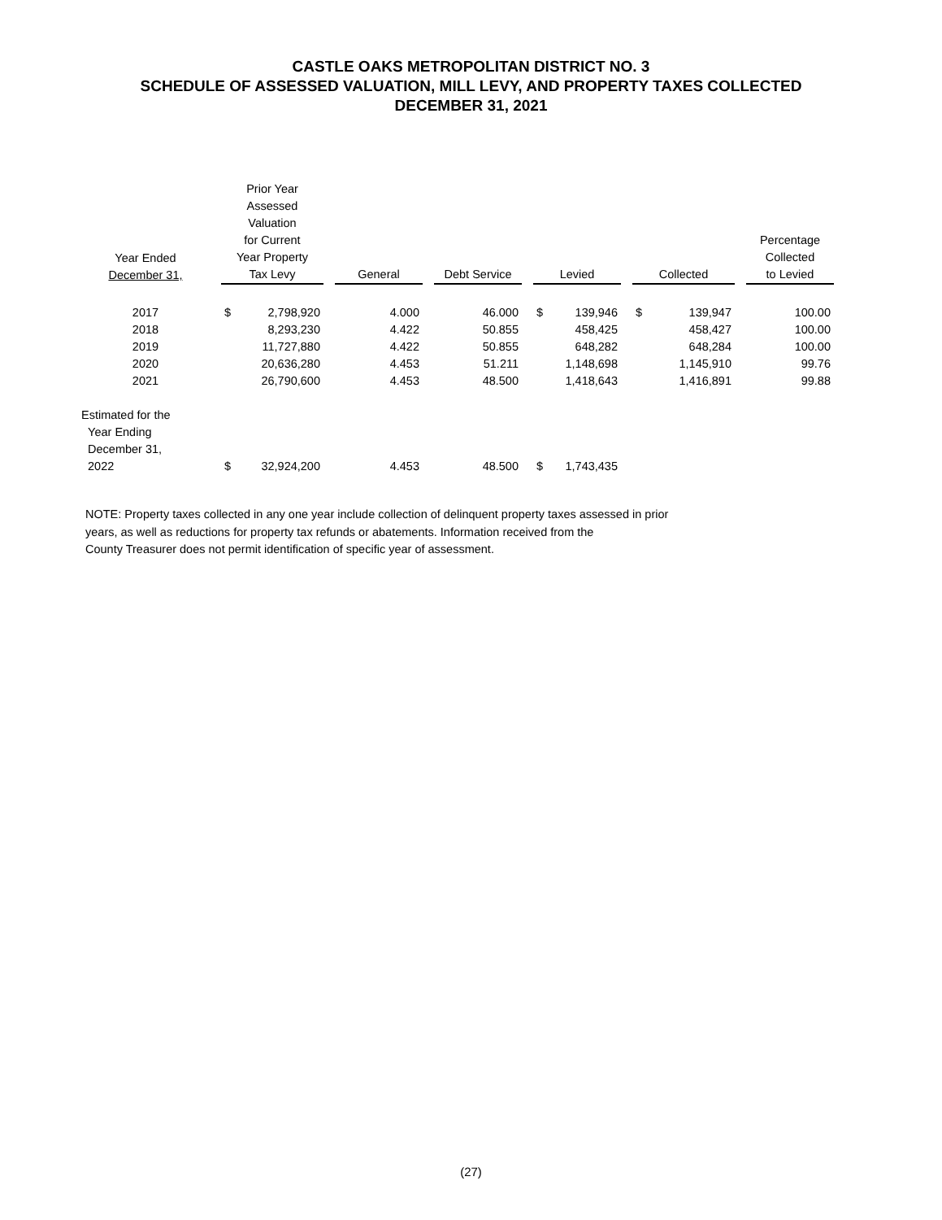CASTLE OAKS METROPOLITAN DISTRICT NO. 3
SCHEDULE OF ASSESSED VALUATION, MILL LEVY, AND PROPERTY TAXES COLLECTED
DECEMBER 31, 2021
| Year Ended December 31, | | Prior Year Assessed Valuation for Current Year Property Tax Levy | | | General | | Debt Service | | Levied | | | Collected | | | Percentage Collected to Levied |
| --- | --- | --- | --- | --- | --- | --- | --- | --- | --- | --- | --- | --- | --- | --- | --- |
| 2017 | | $ | 2,798,920 | | 4.000 | | 46.000 | | $ | 139,946 | | $ | 139,947 | | 100.00 |
| 2018 | | | 8,293,230 | | 4.422 | | 50.855 | | | 458,425 | | | 458,427 | | 100.00 |
| 2019 | | | 11,727,880 | | 4.422 | | 50.855 | | | 648,282 | | | 648,284 | | 100.00 |
| 2020 | | | 20,636,280 | | 4.453 | | 51.211 | | | 1,148,698 | | | 1,145,910 | | 99.76 |
| 2021 | | | 26,790,600 | | 4.453 | | 48.500 | | | 1,418,643 | | | 1,416,891 | | 99.88 |
| Estimated for the Year Ending December 31, 2022 | | $ | 32,924,200 | | 4.453 | | 48.500 | | $ | 1,743,435 | | | | | |
NOTE: Property taxes collected in any one year include collection of delinquent property taxes assessed in prior
years, as well as reductions for property tax refunds or abatements. Information received from the
County Treasurer does not permit identification of specific year of assessment.
(27)